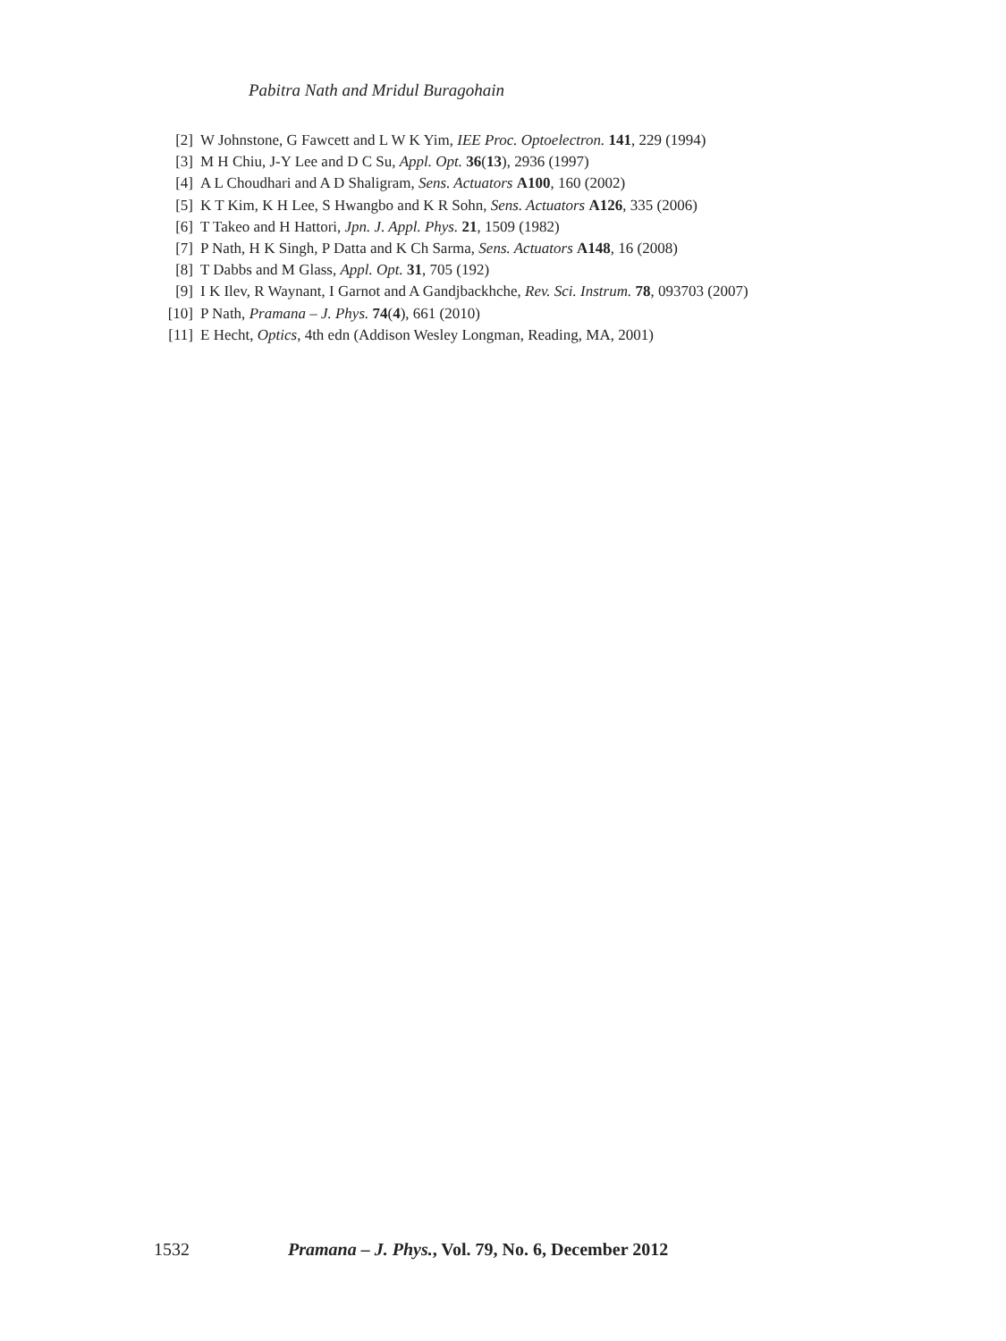Pabitra Nath and Mridul Buragohain
[2] W Johnstone, G Fawcett and L W K Yim, IEE Proc. Optoelectron. 141, 229 (1994)
[3] M H Chiu, J-Y Lee and D C Su, Appl. Opt. 36(13), 2936 (1997)
[4] A L Choudhari and A D Shaligram, Sens. Actuators A100, 160 (2002)
[5] K T Kim, K H Lee, S Hwangbo and K R Sohn, Sens. Actuators A126, 335 (2006)
[6] T Takeo and H Hattori, Jpn. J. Appl. Phys. 21, 1509 (1982)
[7] P Nath, H K Singh, P Datta and K Ch Sarma, Sens. Actuators A148, 16 (2008)
[8] T Dabbs and M Glass, Appl. Opt. 31, 705 (192)
[9] I K Ilev, R Waynant, I Garnot and A Gandjbackhche, Rev. Sci. Instrum. 78, 093703 (2007)
[10] P Nath, Pramana – J. Phys. 74(4), 661 (2010)
[11] E Hecht, Optics, 4th edn (Addison Wesley Longman, Reading, MA, 2001)
1532 Pramana – J. Phys., Vol. 79, No. 6, December 2012